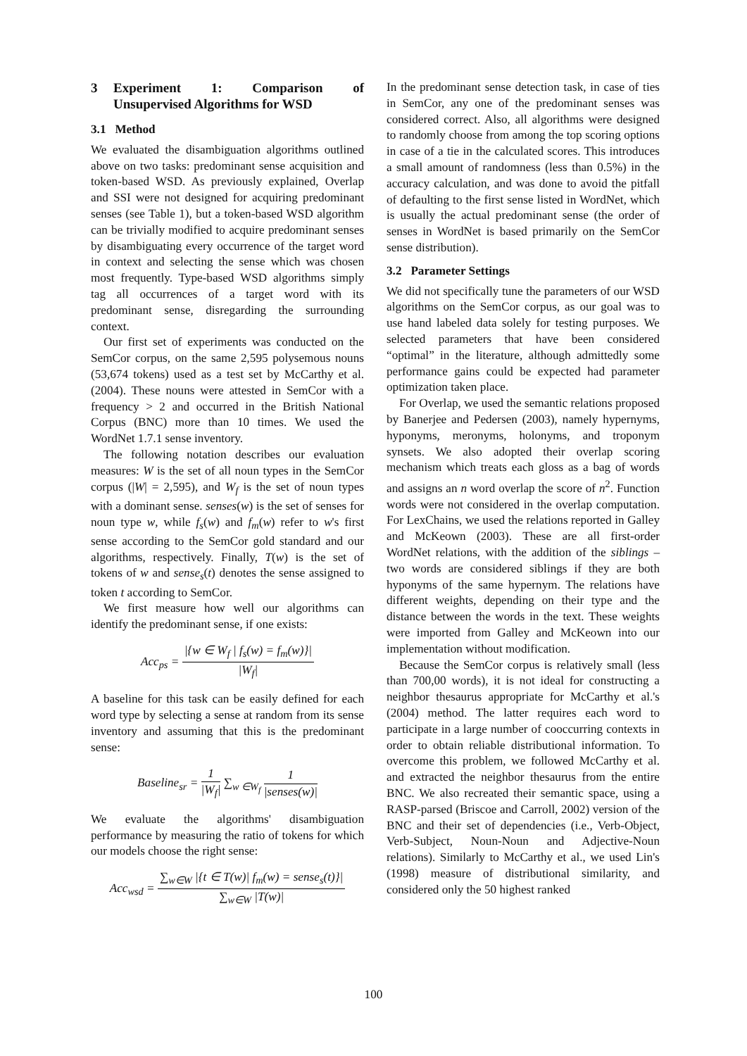3 Experiment 1: Comparison of Unsupervised Algorithms for WSD
3.1 Method
We evaluated the disambiguation algorithms outlined above on two tasks: predominant sense acquisition and token-based WSD. As previously explained, Overlap and SSI were not designed for acquiring predominant senses (see Table 1), but a token-based WSD algorithm can be trivially modified to acquire predominant senses by disambiguating every occurrence of the target word in context and selecting the sense which was chosen most frequently. Type-based WSD algorithms simply tag all occurrences of a target word with its predominant sense, disregarding the surrounding context.
Our first set of experiments was conducted on the SemCor corpus, on the same 2,595 polysemous nouns (53,674 tokens) used as a test set by McCarthy et al. (2004). These nouns were attested in SemCor with a frequency > 2 and occurred in the British National Corpus (BNC) more than 10 times. We used the WordNet 1.7.1 sense inventory.
The following notation describes our evaluation measures: W is the set of all noun types in the SemCor corpus (|W| = 2,595), and W<sub>f</sub> is the set of noun types with a dominant sense. senses(w) is the set of senses for noun type w, while f<sub>s</sub>(w) and f<sub>m</sub>(w) refer to w's first sense according to the SemCor gold standard and our algorithms, respectively. Finally, T(w) is the set of tokens of w and sense<sub>s</sub>(t) denotes the sense assigned to token t according to SemCor.
We first measure how well our algorithms can identify the predominant sense, if one exists:
Acc<sub>ps</sub> =
|{w ∈ W<sub>f</sub> | f<sub>s</sub>(w) = f<sub>m</sub>(w)}|
|W<sub>f</sub>|
A baseline for this task can be easily defined for each word type by selecting a sense at random from its sense inventory and assuming that this is the predominant sense:
Baseline<sub>sr</sub> =
1
|W<sub>f</sub>|
∑<sub>w ∈W<sub>f</sub></sub>
1
|senses(w)|
We evaluate the algorithms' disambiguation performance by measuring the ratio of tokens for which our models choose the right sense:
Acc<sub>wsd</sub> =
∑<sub>w∈W</sub> |{t ∈ T(w)| f<sub>m</sub>(w) = sense<sub>s</sub>(t)}|
∑<sub>w∈W</sub> |T(w)|
In the predominant sense detection task, in case of ties in SemCor, any one of the predominant senses was considered correct. Also, all algorithms were designed to randomly choose from among the top scoring options in case of a tie in the calculated scores. This introduces a small amount of randomness (less than 0.5%) in the accuracy calculation, and was done to avoid the pitfall of defaulting to the first sense listed in WordNet, which is usually the actual predominant sense (the order of senses in WordNet is based primarily on the SemCor sense distribution).
3.2 Parameter Settings
We did not specifically tune the parameters of our WSD algorithms on the SemCor corpus, as our goal was to use hand labeled data solely for testing purposes. We selected parameters that have been considered “optimal” in the literature, although admittedly some performance gains could be expected had parameter optimization taken place.
For Overlap, we used the semantic relations proposed by Banerjee and Pedersen (2003), namely hypernyms, hyponyms, meronyms, holonyms, and troponym synsets. We also adopted their overlap scoring mechanism which treats each gloss as a bag of words and assigns an n word overlap the score of n<sup>2</sup>. Function words were not considered in the overlap computation. For LexChains, we used the relations reported in Galley and McKeown (2003). These are all first-order WordNet relations, with the addition of the siblings – two words are considered siblings if they are both hyponyms of the same hypernym. The relations have different weights, depending on their type and the distance between the words in the text. These weights were imported from Galley and McKeown into our implementation without modification.
Because the SemCor corpus is relatively small (less than 700,00 words), it is not ideal for constructing a neighbor thesaurus appropriate for McCarthy et al.'s (2004) method. The latter requires each word to participate in a large number of cooccurring contexts in order to obtain reliable distributional information. To overcome this problem, we followed McCarthy et al. and extracted the neighbor thesaurus from the entire BNC. We also recreated their semantic space, using a RASP-parsed (Briscoe and Carroll, 2002) version of the BNC and their set of dependencies (i.e., Verb-Object, Verb-Subject, Noun-Noun and Adjective-Noun relations). Similarly to McCarthy et al., we used Lin's (1998) measure of distributional similarity, and considered only the 50 highest ranked
100